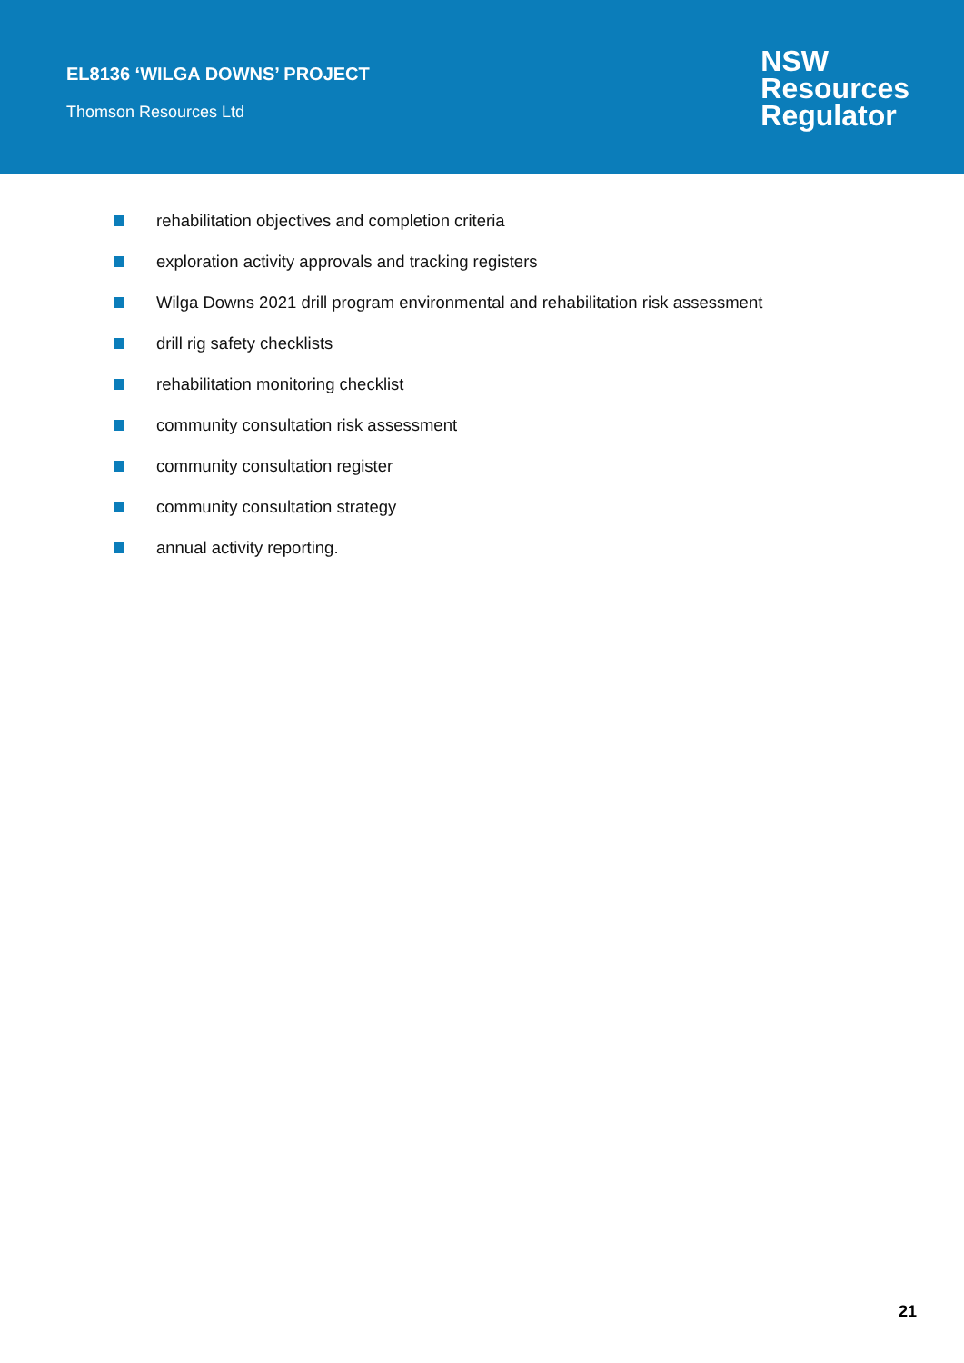EL8136 ‘WILGA DOWNS’ PROJECT
Thomson Resources Ltd
NSW
Resources
Regulator
rehabilitation objectives and completion criteria
exploration activity approvals and tracking registers
Wilga Downs 2021 drill program environmental and rehabilitation risk assessment
drill rig safety checklists
rehabilitation monitoring checklist
community consultation risk assessment
community consultation register
community consultation strategy
annual activity reporting.
21